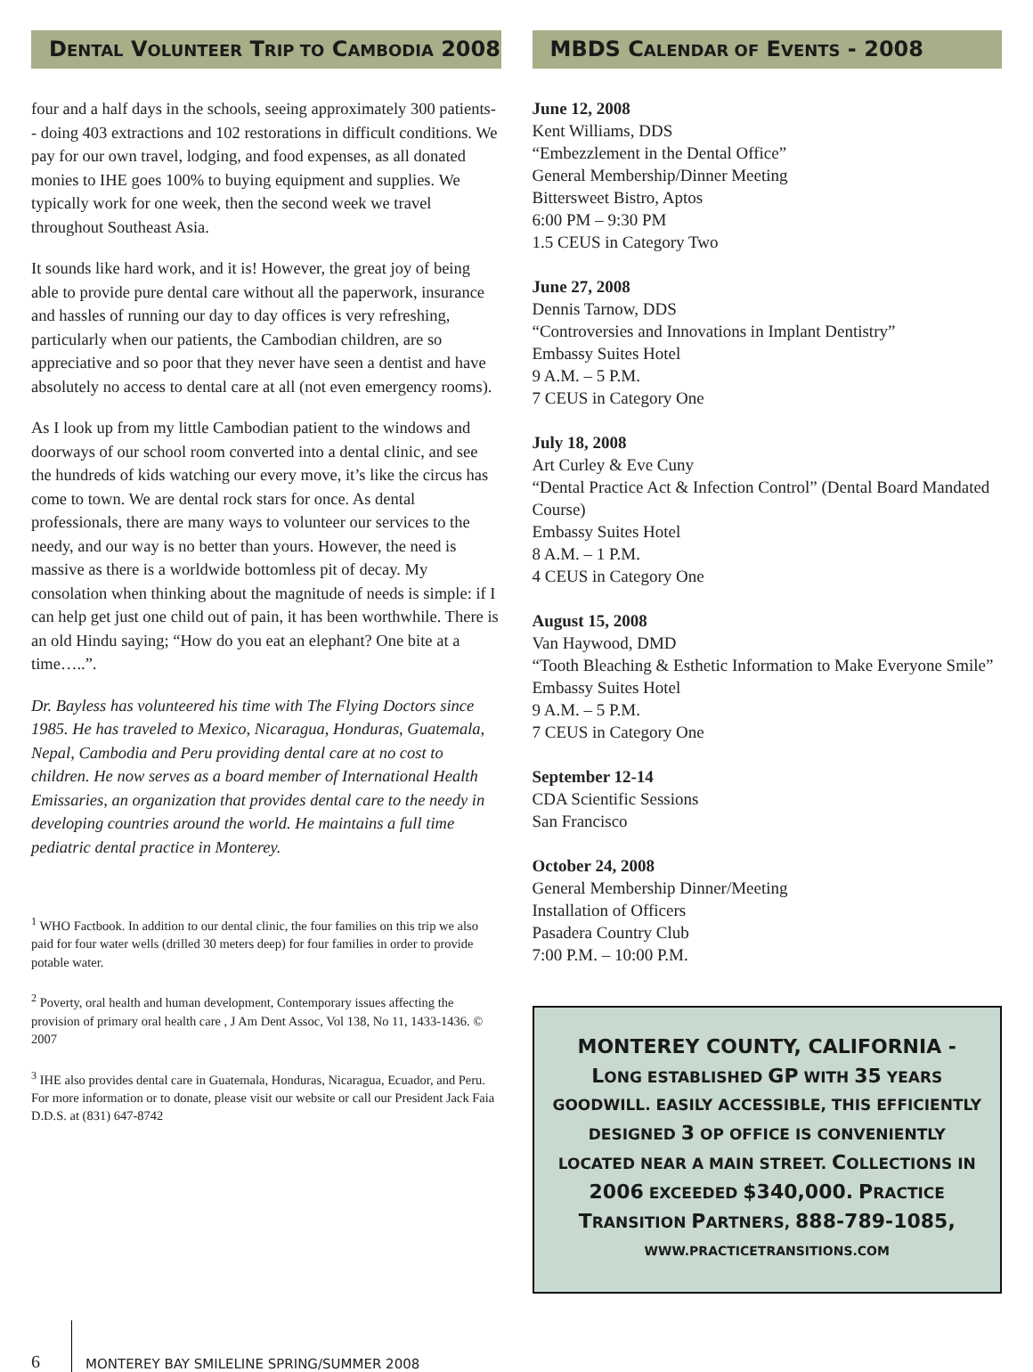DENTAL VOLUNTEER TRIP TO CAMBODIA 2008
four and a half days in the schools, seeing approximately 300 patients-- doing 403 extractions and 102 restorations in difficult conditions. We pay for our own travel, lodging, and food expenses, as all donated monies to IHE goes 100% to buying equipment and supplies. We typically work for one week, then the second week we travel throughout Southeast Asia.
It sounds like hard work, and it is! However, the great joy of being able to provide pure dental care without all the paperwork, insurance and hassles of running our day to day offices is very refreshing, particularly when our patients, the Cambodian children, are so appreciative and so poor that they never have seen a dentist and have absolutely no access to dental care at all (not even emergency rooms).
As I look up from my little Cambodian patient to the windows and doorways of our school room converted into a dental clinic, and see the hundreds of kids watching our every move, it’s like the circus has come to town. We are dental rock stars for once. As dental professionals, there are many ways to volunteer our services to the needy, and our way is no better than yours. However, the need is massive as there is a worldwide bottomless pit of decay. My consolation when thinking about the magnitude of needs is simple: if I can help get just one child out of pain, it has been worthwhile. There is an old Hindu saying; “How do you eat an elephant? One bite at a time…..”.
Dr. Bayless has volunteered his time with The Flying Doctors since 1985. He has traveled to Mexico, Nicaragua, Honduras, Guatemala, Nepal, Cambodia and Peru providing dental care at no cost to children. He now serves as a board member of International Health Emissaries, an organization that provides dental care to the needy in developing countries around the world. He maintains a full time pediatric dental practice in Monterey.
<sup>1</sup> WHO Factbook. In addition to our dental clinic, the four families on this trip we also paid for four water wells (drilled 30 meters deep) for four families in order to provide potable water.
<sup>2</sup> Poverty, oral health and human development, Contemporary issues affecting the provision of primary oral health care , J Am Dent Assoc, Vol 138, No 11, 1433-1436. © 2007
<sup>3</sup> IHE also provides dental care in Guatemala, Honduras, Nicaragua, Ecuador, and Peru. For more information or to donate, please visit our website or call our President Jack Faia D.D.S. at (831) 647-8742
MBDS CALENDAR OF EVENTS - 2008
June 12, 2008
Kent Williams, DDS
“Embezzlement in the Dental Office”
General Membership/Dinner Meeting
Bittersweet Bistro, Aptos
6:00 PM – 9:30 PM
1.5 CEUS in Category Two
June 27, 2008
Dennis Tarnow, DDS
“Controversies and Innovations in Implant Dentistry”
Embassy Suites Hotel
9 A.M. – 5 P.M.
7 CEUS in Category One
July 18, 2008
Art Curley & Eve Cuny
“Dental Practice Act & Infection Control” (Dental Board Mandated Course)
Embassy Suites Hotel
8 A.M. – 1 P.M.
4 CEUS in Category One
August 15, 2008
Van Haywood, DMD
“Tooth Bleaching & Esthetic Information to Make Everyone Smile”
Embassy Suites Hotel
9 A.M. – 5 P.M.
7 CEUS in Category One
September 12-14
CDA Scientific Sessions
San Francisco
October 24, 2008
General Membership Dinner/Meeting
Installation of Officers
Pasadera Country Club
7:00 P.M. – 10:00 P.M.
MONTEREY COUNTY, CALIFORNIA - LONG ESTABLISHED GP WITH 35 YEARS GOODWILL. EASILY ACCESSIBLE, THIS EFFICIENTLY DESIGNED 3 OP OFFICE IS CONVENIENTLY LOCATED NEAR A MAIN STREET. COLLECTIONS IN 2006 EXCEEDED $340,000. PRACTICE TRANSITION PARTNERS, 888-789-1085,
WWW.PRACTICETRANSITIONS.COM
6
MONTEREY BAY SMILELINE SPRING/SUMMER 2008